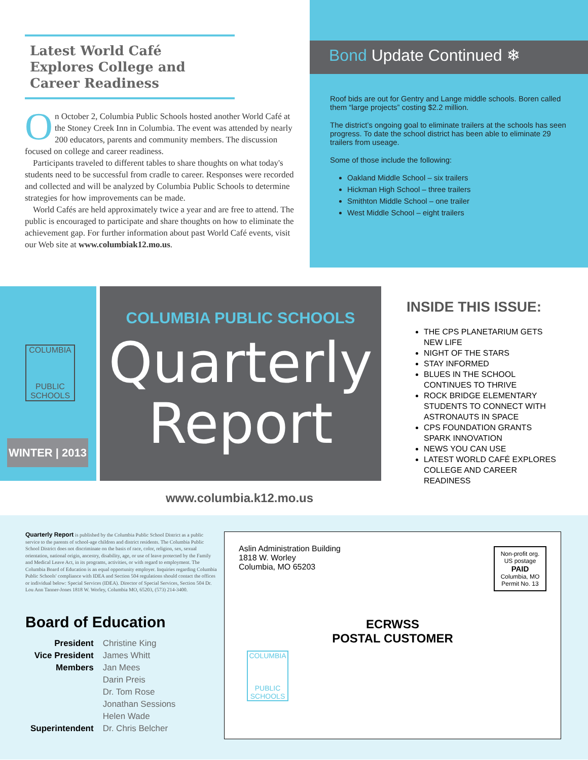Latest World Café Explores College and Career Readiness
On October 2, Columbia Public Schools hosted another World Café at the Stoney Creek Inn in Columbia. The event was attended by nearly 200 educators, parents and community members. The discussion focused on college and career readiness.
Participants traveled to different tables to share thoughts on what today's students need to be successful from cradle to career. Responses were recorded and collected and will be analyzed by Columbia Public Schools to determine strategies for how improvements can be made.
World Cafés are held approximately twice a year and are free to attend. The public is encouraged to participate and share thoughts on how to eliminate the achievement gap. For further information about past World Café events, visit our Web site at www.columbiak12.mo.us.
Bond Update Continued ❄
Roof bids are out for Gentry and Lange middle schools. Boren called them “large projects” costing $2.2 million.
The district’s ongoing goal to eliminate trailers at the schools has seen progress. To date the school district has been able to eliminate 29 trailers from useage.
Some of those include the following:
Oakland Middle School – six trailers
Hickman High School – three trailers
Smithton Middle School – one trailer
West Middle School – eight trailers
COLUMBIA
PUBLIC
SCHOOLS
WINTER | 2013
COLUMBIA PUBLIC SCHOOLS
Quarterly
Report
INSIDE THIS ISSUE:
THE CPS PLANETARIUM GETS NEW LIFE
NIGHT OF THE STARS
STAY INFORMED
BLUES IN THE SCHOOL CONTINUES TO THRIVE
ROCK BRIDGE ELEMENTARY STUDENTS TO CONNECT WITH ASTRONAUTS IN SPACE
CPS FOUNDATION GRANTS SPARK INNOVATION
NEWS YOU CAN USE
LATEST WORLD CAFÉ EXPLORES COLLEGE AND CAREER READINESS
www.columbia.k12.mo.us
Quarterly Report is published by the Columbia Public School District as a public service to the parents of school-age children and district residents. The Columbia Public School District does not discriminate on the basis of race, color, religion, sex, sexual orientation, national origin, ancestry, disability, age, or use of leave protected by the Family and Medical Leave Act, in its programs, activities, or with regard to employment. The Columbia Board of Education is an equal opportunity employer. Inquiries regarding Columbia Public Schools' compliance with IDEA and Section 504 regulations should contact the offices or individual below: Special Services (IDEA). Director of Special Services, Section 504 Dr. Lou Ann Tanner-Jones 1818 W. Worley, Columbia MO, 65203, (573) 214-3400.
Board of Education
| President | Christine King |
| Vice President | James Whitt |
| Members | Jan Mees |
| | Darin Preis |
| | Dr. Tom Rose |
| | Jonathan Sessions |
| | Helen Wade |
| Superintendent | Dr. Chris Belcher |
Aslin Administration Building
1818 W. Worley
Columbia, MO 65203
Non-profit org.
US postage
PAID
Columbia, MO
Permit No. 13
ECRWSS
POSTAL CUSTOMER
COLUMBIA
PUBLIC
SCHOOLS